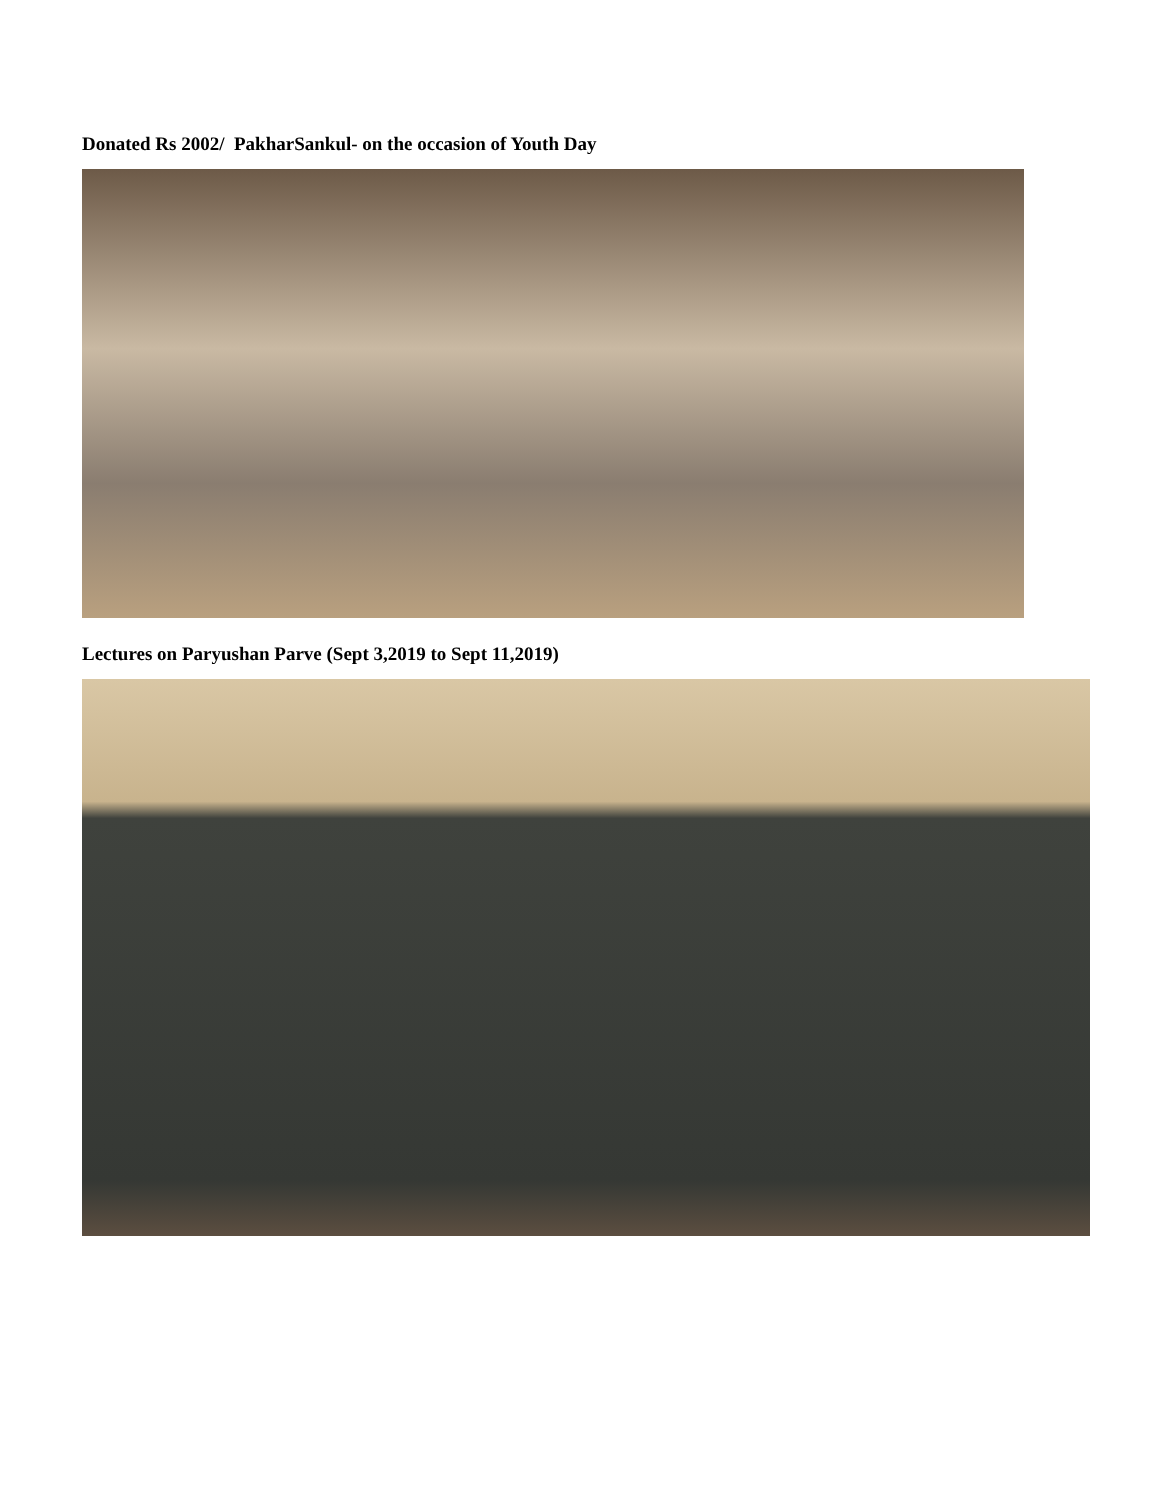Donated Rs 2002/ PakharSankul- on the occasion of Youth Day
Lectures on Paryushan Parve (Sept 3,2019 to Sept 11,2019)